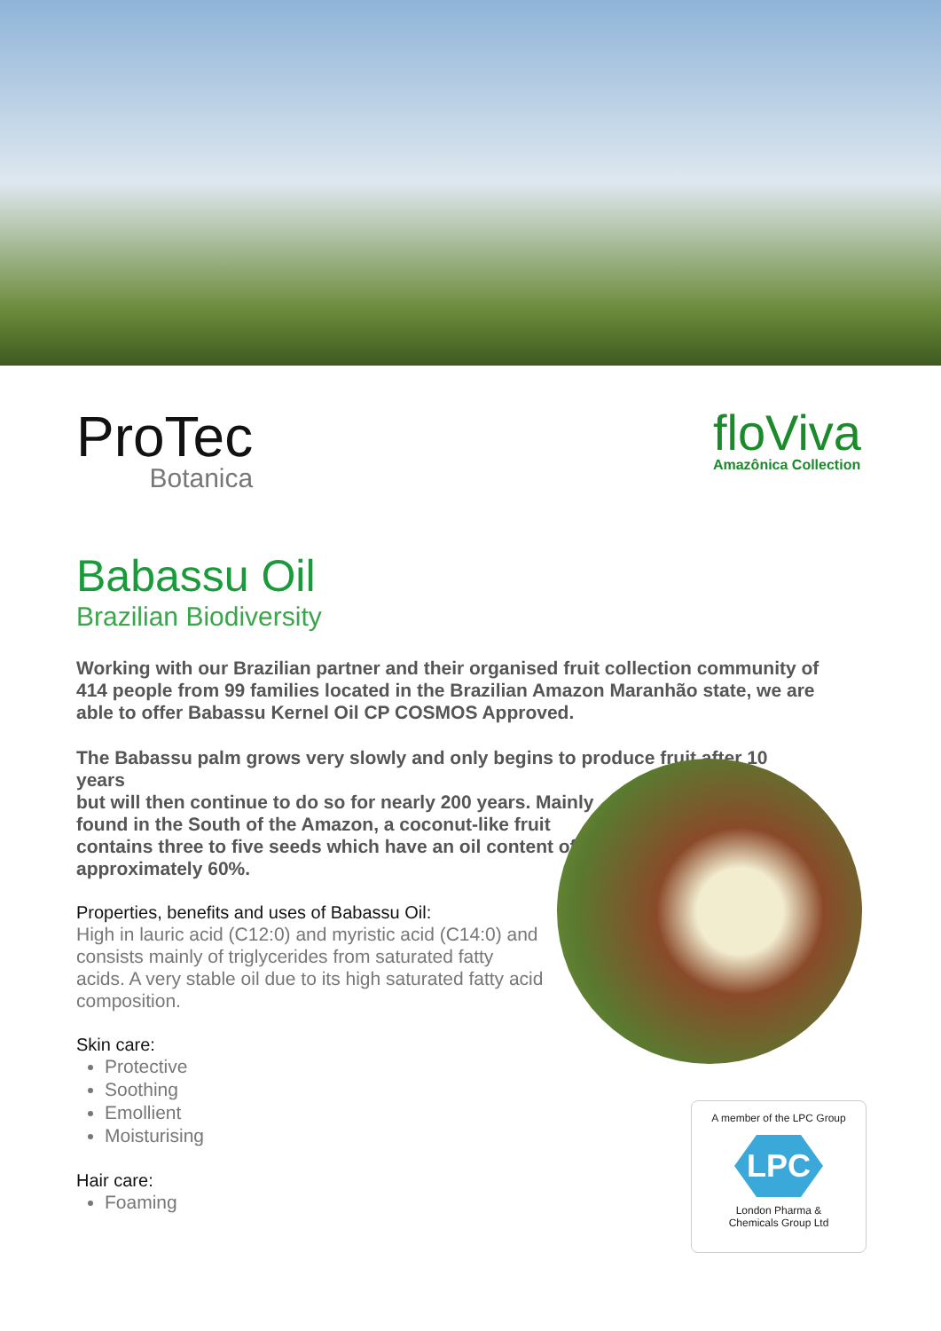ProTec
Botanica
floViva
Amazônica Collection
Babassu Oil
Brazilian Biodiversity
Working with our Brazilian partner and their organised fruit collection community of 414 people from 99 families located in the Brazilian Amazon Maranhão state, we are able to offer Babassu Kernel Oil CP COSMOS Approved.
The Babassu palm grows very slowly and only begins to produce fruit after 10 years
but will then continue to do so for nearly 200 years. Mainly
found in the South of the Amazon, a coconut-like fruit
contains three to five seeds which have an oil content of
approximately 60%.
Properties, benefits and uses of Babassu Oil:
High in lauric acid (C12:0) and myristic acid (C14:0) and consists mainly of triglycerides from saturated fatty acids. A very stable oil due to its high saturated fatty acid composition.
Skin care:
Protective
Soothing
Emollient
Moisturising
Hair care:
Foaming
A member of the LPC Group
LPC
London Pharma &
Chemicals Group Ltd